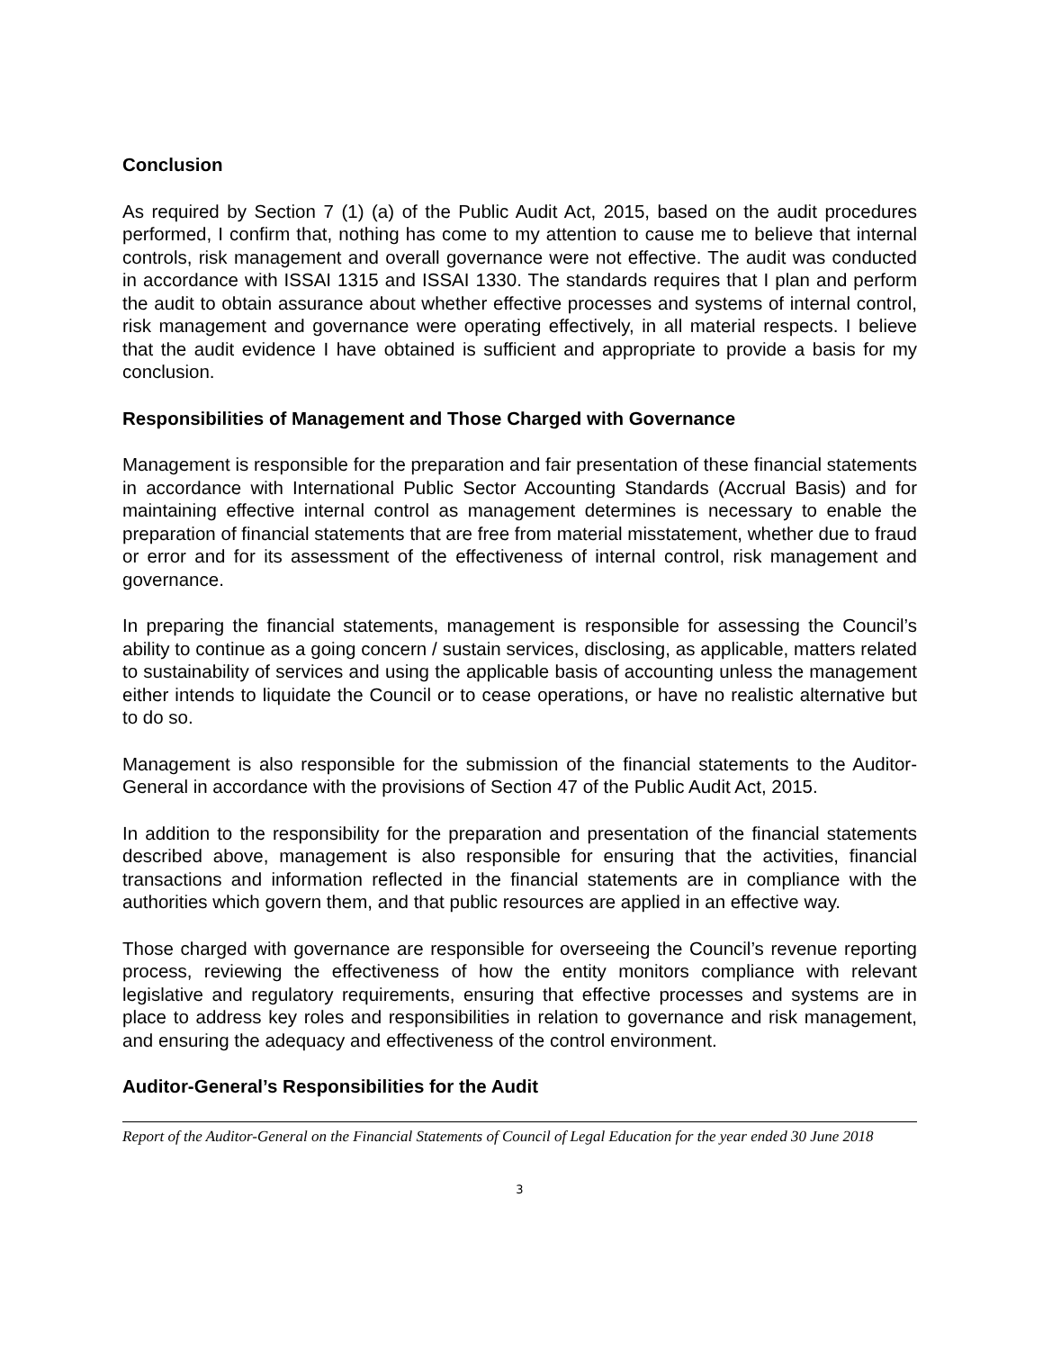Conclusion
As required by Section 7 (1) (a) of the Public Audit Act, 2015, based on the audit procedures performed, I confirm that, nothing has come to my attention to cause me to believe that internal controls, risk management and overall governance were not effective. The audit was conducted in accordance with ISSAI 1315 and ISSAI 1330. The standards requires that I plan and perform the audit to obtain assurance about whether effective processes and systems of internal control, risk management and governance were operating effectively, in all material respects. I believe that the audit evidence I have obtained is sufficient and appropriate to provide a basis for my conclusion.
Responsibilities of Management and Those Charged with Governance
Management is responsible for the preparation and fair presentation of these financial statements in accordance with International Public Sector Accounting Standards (Accrual Basis) and for maintaining effective internal control as management determines is necessary to enable the preparation of financial statements that are free from material misstatement, whether due to fraud or error and for its assessment of the effectiveness of internal control, risk management and governance.
In preparing the financial statements, management is responsible for assessing the Council’s ability to continue as a going concern / sustain services, disclosing, as applicable, matters related to sustainability of services and using the applicable basis of accounting unless the management either intends to liquidate the Council or to cease operations, or have no realistic alternative but to do so.
Management is also responsible for the submission of the financial statements to the Auditor-General in accordance with the provisions of Section 47 of the Public Audit Act, 2015.
In addition to the responsibility for the preparation and presentation of the financial statements described above, management is also responsible for ensuring that the activities, financial transactions and information reflected in the financial statements are in compliance with the authorities which govern them, and that public resources are applied in an effective way.
Those charged with governance are responsible for overseeing the Council’s revenue reporting process, reviewing the effectiveness of how the entity monitors compliance with relevant legislative and regulatory requirements, ensuring that effective processes and systems are in place to address key roles and responsibilities in relation to governance and risk management, and ensuring the adequacy and effectiveness of the control environment.
Auditor-General’s Responsibilities for the Audit
Report of the Auditor-General on the Financial Statements of Council of Legal Education for the year ended 30 June 2018
3